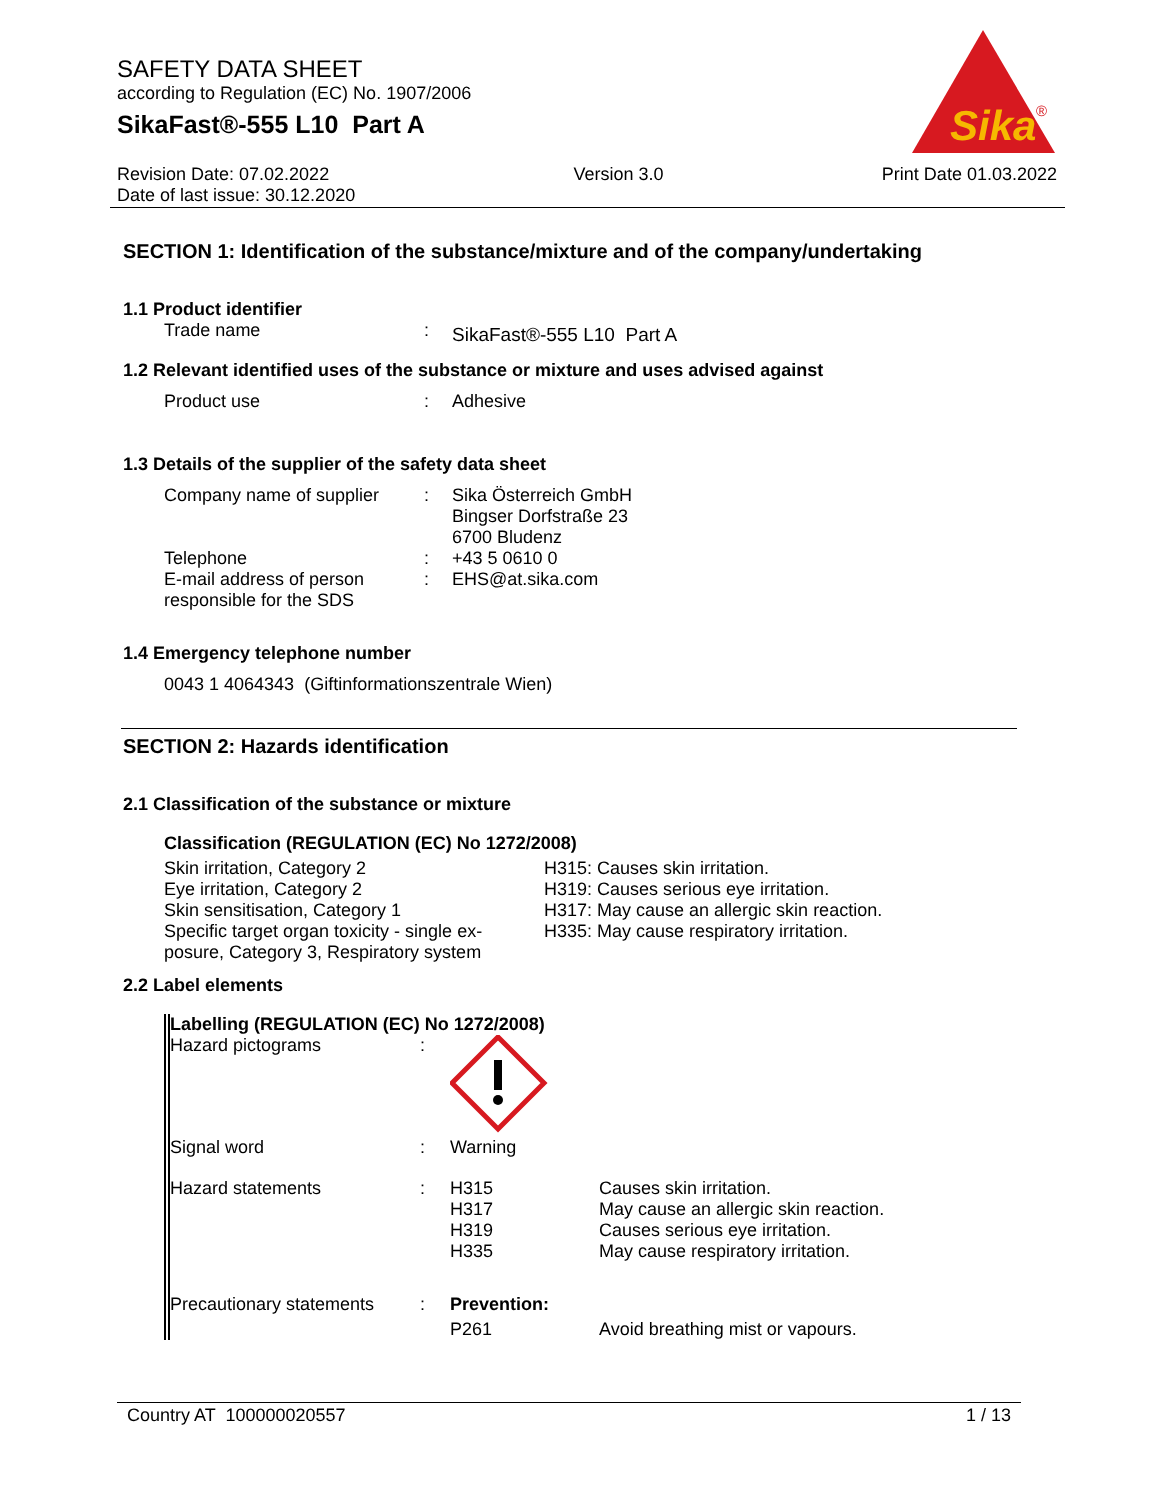SAFETY DATA SHEET
according to Regulation (EC) No. 1907/2006
SikaFast®-555 L10 Part A
Sika
®
Revision Date: 07.02.2022
Date of last issue: 30.12.2020
Version 3.0 Print Date 01.03.2022
SECTION 1: Identification of the substance/mixture and of the company/undertaking
1.1 Product identifier
Trade name :
SikaFast®-555 L10 Part A
1.2 Relevant identified uses of the substance or mixture and uses advised against
Product use : Adhesive
1.3 Details of the supplier of the safety data sheet
Company name of supplier : Sika Österreich GmbH
Bingser Dorfstraße 23
6700 Bludenz
Telephone : +43 5 0610 0
E-mail address of person
responsible for the SDS
: EHS@at.sika.com
1.4 Emergency telephone number
0043 1 4064343 (Giftinformationszentrale Wien)
SECTION 2: Hazards identification
2.1 Classification of the substance or mixture
Classification (REGULATION (EC) No 1272/2008)
Skin irritation, Category 2
Eye irritation, Category 2
Skin sensitisation, Category 1
Specific target organ toxicity - single ex-
posure, Category 3, Respiratory system
H315: Causes skin irritation.
H319: Causes serious eye irritation.
H317: May cause an allergic skin reaction.
H335: May cause respiratory irritation.
2.2 Label elements
Labelling (REGULATION (EC) No 1272/2008)
Hazard pictograms :
Signal word : Warning
Hazard statements : H315
H317
H319
H335
Causes skin irritation.
May cause an allergic skin reaction.
Causes serious eye irritation.
May cause respiratory irritation.
Precautionary statements
: Prevention:
P261 Avoid breathing mist or vapours.
Country AT 100000020557 1 / 13